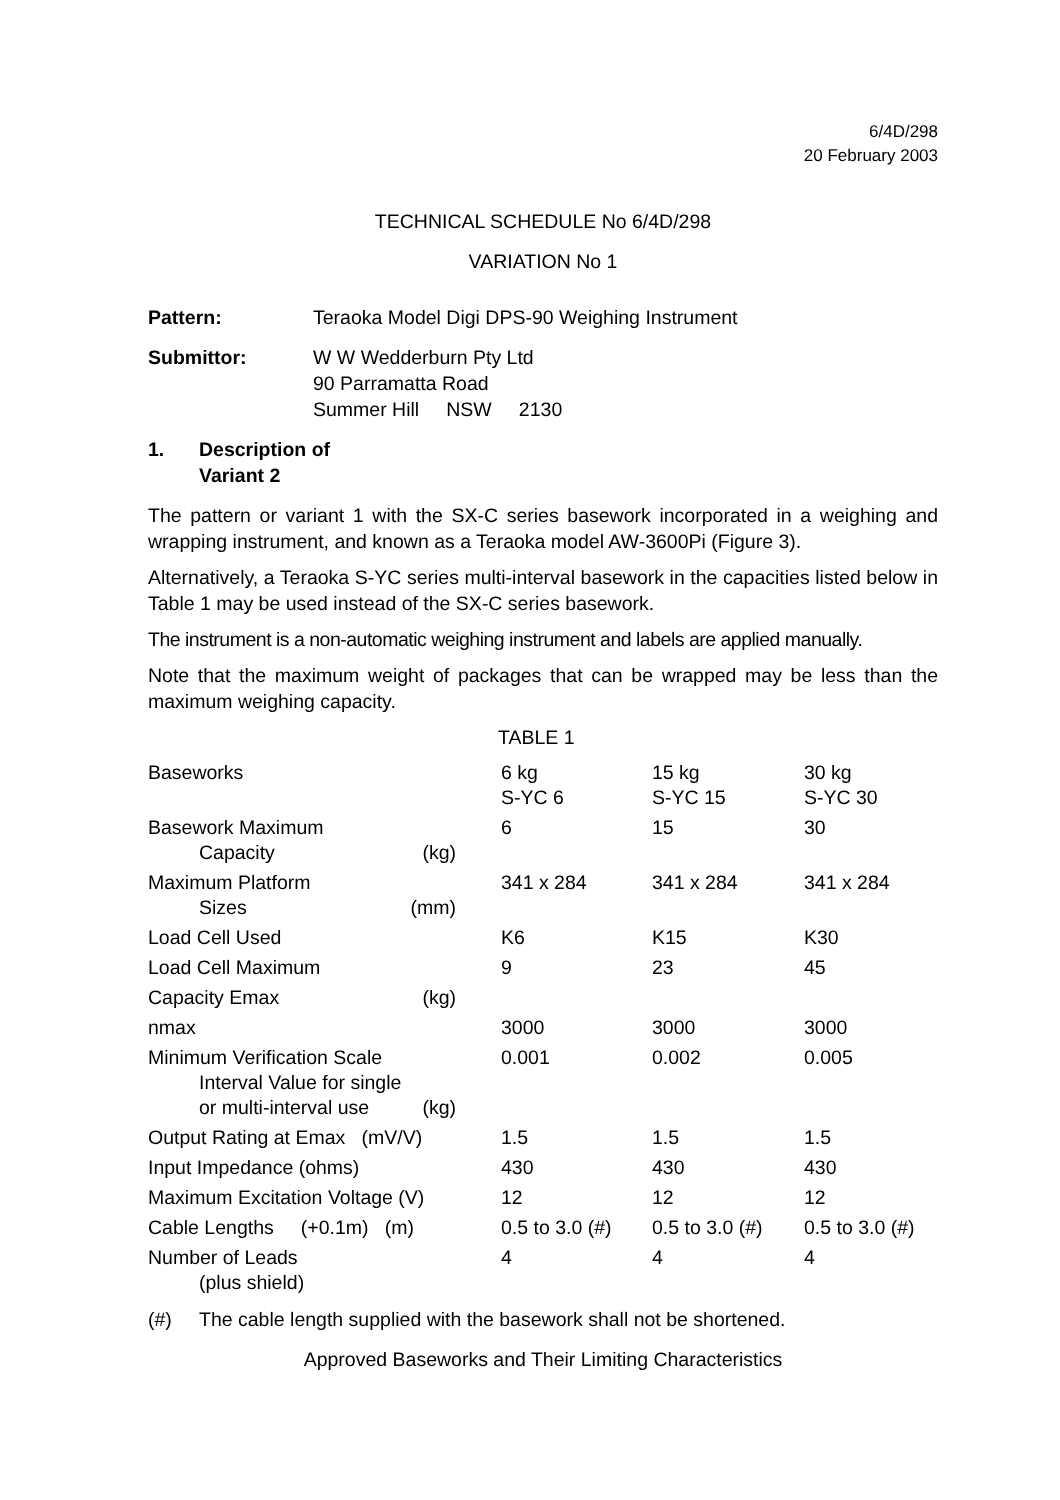6/4D/298
20 February 2003
TECHNICAL SCHEDULE No 6/4D/298
VARIATION No 1
Pattern: Teraoka Model Digi DPS-90 Weighing Instrument
Submittor: W W Wedderburn Pty Ltd
90 Parramatta Road
Summer Hill NSW 2130
1. Description of Variant 2
The pattern or variant 1 with the SX-C series basework incorporated in a weighing and wrapping instrument, and known as a Teraoka model AW-3600Pi (Figure 3).
Alternatively, a Teraoka S-YC series multi-interval basework in the capacities listed below in Table 1 may be used instead of the SX-C series basework.
The instrument is a non-automatic weighing instrument and labels are applied manually.
Note that the maximum weight of packages that can be wrapped may be less than the maximum weighing capacity.
TABLE 1
| Baseworks | 6 kg S-YC 6 | 15 kg S-YC 15 | 30 kg S-YC 30 |
| Basework Maximum Capacity (kg) | 6 | 15 | 30 |
| Maximum Platform Sizes (mm) | 341 x 284 | 341 x 284 | 341 x 284 |
| Load Cell Used | K6 | K15 | K30 |
| Load Cell Maximum | 9 | 23 | 45 |
| Capacity Emax (kg) | | | |
| nmax | 3000 | 3000 | 3000 |
| Minimum Verification Scale Interval Value for single or multi-interval use (kg) | 0.001 | 0.002 | 0.005 |
| Output Rating at Emax (mV/V) | 1.5 | 1.5 | 1.5 |
| Input Impedance (ohms) | 430 | 430 | 430 |
| Maximum Excitation Voltage (V) | 12 | 12 | 12 |
| Cable Lengths (+0.1m) (m) | 0.5 to 3.0 (#) | 0.5 to 3.0 (#) | 0.5 to 3.0 (#) |
| Number of Leads (plus shield) | 4 | 4 | 4 |
(#) The cable length supplied with the basework shall not be shortened.
Approved Baseworks and Their Limiting Characteristics